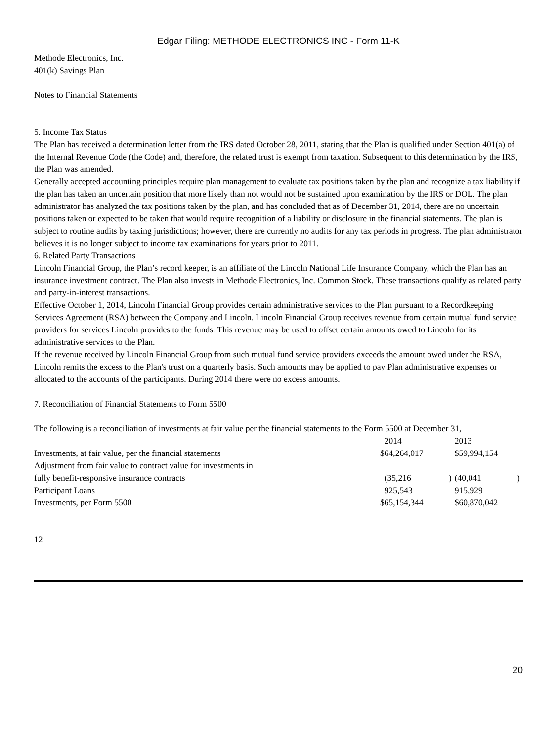Edgar Filing: METHODE ELECTRONICS INC - Form 11-K
Methode Electronics, Inc.
401(k) Savings Plan
Notes to Financial Statements
5. Income Tax Status
The Plan has received a determination letter from the IRS dated October 28, 2011, stating that the Plan is qualified under Section 401(a) of the Internal Revenue Code (the Code) and, therefore, the related trust is exempt from taxation. Subsequent to this determination by the IRS, the Plan was amended.
Generally accepted accounting principles require plan management to evaluate tax positions taken by the plan and recognize a tax liability if the plan has taken an uncertain position that more likely than not would not be sustained upon examination by the IRS or DOL. The plan administrator has analyzed the tax positions taken by the plan, and has concluded that as of December 31, 2014, there are no uncertain positions taken or expected to be taken that would require recognition of a liability or disclosure in the financial statements. The plan is subject to routine audits by taxing jurisdictions; however, there are currently no audits for any tax periods in progress. The plan administrator believes it is no longer subject to income tax examinations for years prior to 2011.
6. Related Party Transactions
Lincoln Financial Group, the Plan’s record keeper, is an affiliate of the Lincoln National Life Insurance Company, which the Plan has an insurance investment contract. The Plan also invests in Methode Electronics, Inc. Common Stock. These transactions qualify as related party and party-in-interest transactions.
Effective October 1, 2014, Lincoln Financial Group provides certain administrative services to the Plan pursuant to a Recordkeeping Services Agreement (RSA) between the Company and Lincoln. Lincoln Financial Group receives revenue from certain mutual fund service providers for services Lincoln provides to the funds. This revenue may be used to offset certain amounts owed to Lincoln for its administrative services to the Plan.
If the revenue received by Lincoln Financial Group from such mutual fund service providers exceeds the amount owed under the RSA, Lincoln remits the excess to the Plan's trust on a quarterly basis. Such amounts may be applied to pay Plan administrative expenses or allocated to the accounts of the participants. During 2014 there were no excess amounts.
7. Reconciliation of Financial Statements to Form 5500
The following is a reconciliation of investments at fair value per the financial statements to the Form 5500 at December 31,
| | | 2014 | | 2013 | |
| Investments, at fair value, per the financial statements | $ | 64,264,017 | | $59,994,154 | |
| Adjustment from fair value to contract value for investments in fully benefit-responsive insurance contracts | | (35,216 | ) | (40,041 | ) |
| Participant Loans | | 925,543 | | 915,929 | |
| Investments, per Form 5500 | $ | 65,154,344 | | $60,870,042 | |
12
20